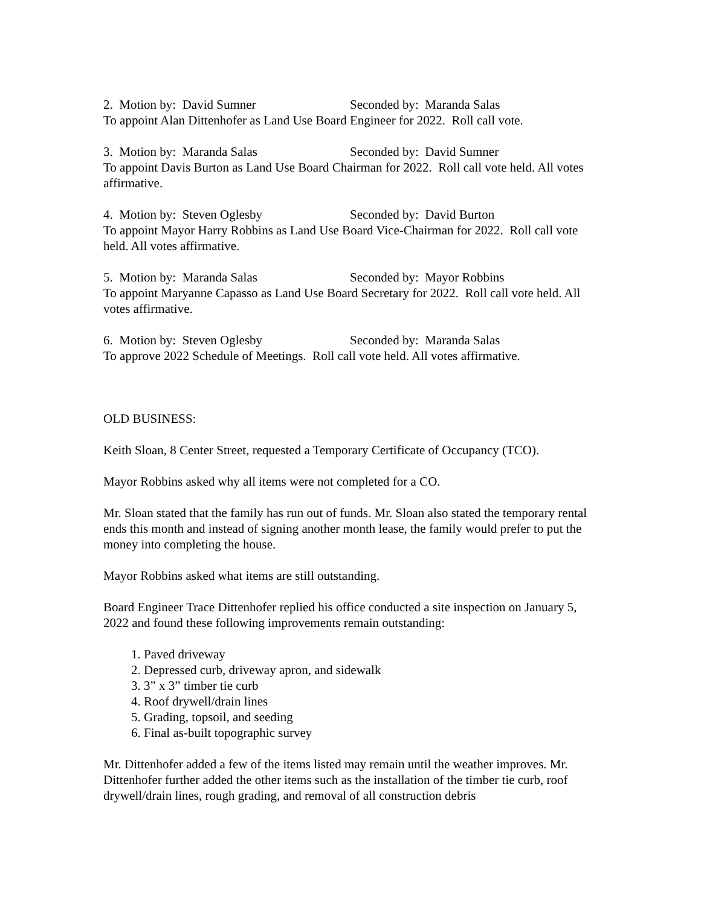2. Motion by: David Sumner Seconded by: Maranda Salas
To appoint Alan Dittenhofer as Land Use Board Engineer for 2022. Roll call vote.
3. Motion by: Maranda Salas Seconded by: David Sumner
To appoint Davis Burton as Land Use Board Chairman for 2022. Roll call vote held. All votes affirmative.
4. Motion by: Steven Oglesby Seconded by: David Burton
To appoint Mayor Harry Robbins as Land Use Board Vice-Chairman for 2022. Roll call vote held. All votes affirmative.
5. Motion by: Maranda Salas Seconded by: Mayor Robbins
To appoint Maryanne Capasso as Land Use Board Secretary for 2022. Roll call vote held. All votes affirmative.
6. Motion by: Steven Oglesby Seconded by: Maranda Salas
To approve 2022 Schedule of Meetings. Roll call vote held. All votes affirmative.
OLD BUSINESS:
Keith Sloan, 8 Center Street, requested a Temporary Certificate of Occupancy (TCO).
Mayor Robbins asked why all items were not completed for a CO.
Mr. Sloan stated that the family has run out of funds. Mr. Sloan also stated the temporary rental ends this month and instead of signing another month lease, the family would prefer to put the money into completing the house.
Mayor Robbins asked what items are still outstanding.
Board Engineer Trace Dittenhofer replied his office conducted a site inspection on January 5, 2022 and found these following improvements remain outstanding:
1. Paved driveway
2. Depressed curb, driveway apron, and sidewalk
3. 3” x 3” timber tie curb
4. Roof drywell/drain lines
5. Grading, topsoil, and seeding
6. Final as-built topographic survey
Mr. Dittenhofer added a few of the items listed may remain until the weather improves. Mr. Dittenhofer further added the other items such as the installation of the timber tie curb, roof drywell/drain lines, rough grading, and removal of all construction debris